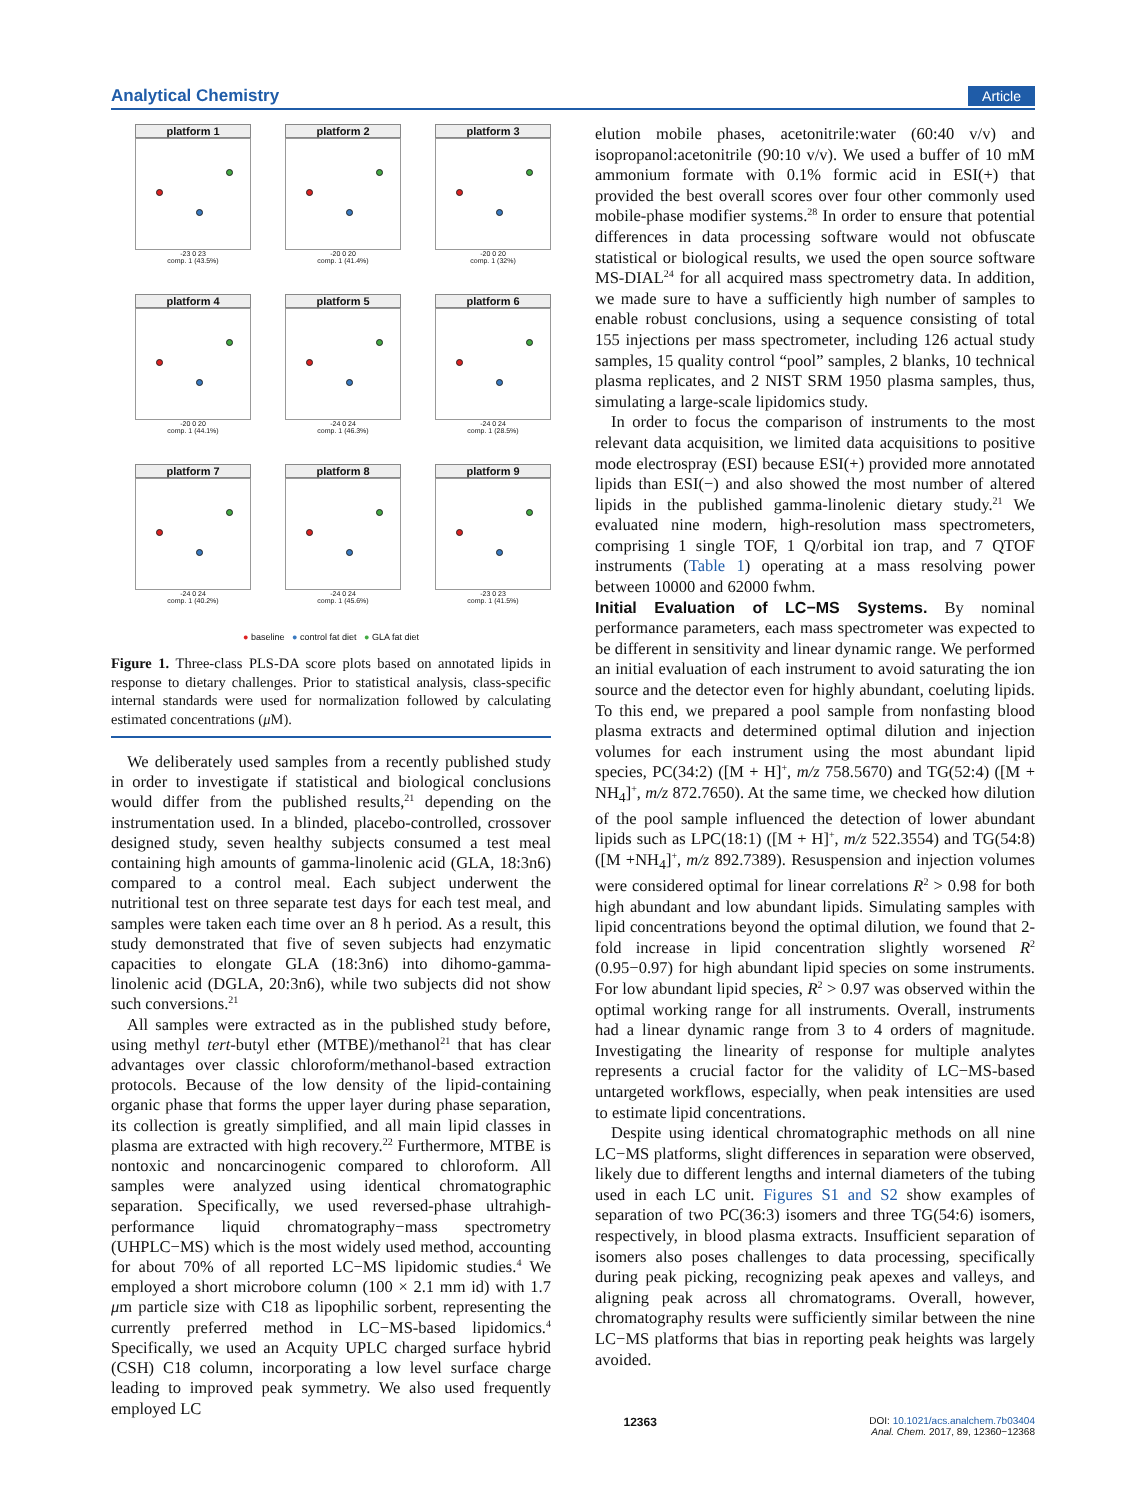Analytical Chemistry Article
platform 1
-23 0 23
comp. 1 (43.5%)
platform 2
-20 0 20
comp. 1 (41.4%)
platform 3
-20 0 20
comp. 1 (32%)
platform 4
-20 0 20
comp. 1 (44.1%)
platform 5
-24 0 24
comp. 1 (46.3%)
platform 6
-24 0 24
comp. 1 (28.5%)
platform 7
-24 0 24
comp. 1 (40.2%)
platform 8
-24 0 24
comp. 1 (45.6%)
platform 9
-23 0 23
comp. 1 (41.5%)
● baseline ● control fat diet ● GLA fat diet
Figure 1. Three-class PLS-DA score plots based on annotated lipids in response to dietary challenges. Prior to statistical analysis, class-specific internal standards were used for normalization followed by calculating estimated concentrations (μ M).
We deliberately used samples from a recently published study in order to investigate if statistical and biological conclusions would differ from the published results,<sup>21</sup> depending on the instrumentation used. In a blinded, placebo-controlled, crossover designed study, seven healthy subjects consumed a test meal containing high amounts of gamma-linolenic acid (GLA, 18:3n6) compared to a control meal. Each subject underwent the nutritional test on three separate test days for each test meal, and samples were taken each time over an 8 h period. As a result, this study demonstrated that five of seven subjects had enzymatic capacities to elongate GLA (18:3n6) into dihomo-gamma-linolenic acid (DGLA, 20:3n6), while two subjects did not show such conversions.<sup>21</sup>
All samples were extracted as in the published study before, using methyl tert-butyl ether (MTBE)/methanol<sup>21</sup> that has clear advantages over classic chloroform/methanol-based extraction protocols. Because of the low density of the lipid-containing organic phase that forms the upper layer during phase separation, its collection is greatly simplified, and all main lipid classes in plasma are extracted with high recovery.<sup>22</sup> Furthermore, MTBE is nontoxic and noncarcinogenic compared to chloroform. All samples were analyzed using identical chromatographic separation. Specifically, we used reversed-phase ultrahigh-performance liquid chromatography−mass spectrometry (UHPLC−MS) which is the most widely used method, accounting for about 70% of all reported LC−MS lipidomic studies.<sup>4</sup> We employed a short microbore column (100 × 2.1 mm id) with 1.7 μm particle size with C18 as lipophilic sorbent, representing the currently preferred method in LC−MS-based lipidomics.<sup>4</sup> Specifically, we used an Acquity UPLC charged surface hybrid (CSH) C18 column, incorporating a low level surface charge leading to improved peak symmetry. We also used frequently employed LC
elution mobile phases, acetonitrile:water (60:40 v/v) and isopropanol:acetonitrile (90:10 v/v). We used a buffer of 10 mM ammonium formate with 0.1% formic acid in ESI(+) that provided the best overall scores over four other commonly used mobile-phase modifier systems.<sup>28</sup> In order to ensure that potential differences in data processing software would not obfuscate statistical or biological results, we used the open source software MS-DIAL<sup>24</sup> for all acquired mass spectrometry data. In addition, we made sure to have a sufficiently high number of samples to enable robust conclusions, using a sequence consisting of total 155 injections per mass spectrometer, including 126 actual study samples, 15 quality control “pool” samples, 2 blanks, 10 technical plasma replicates, and 2 NIST SRM 1950 plasma samples, thus, simulating a large-scale lipidomics study.
In order to focus the comparison of instruments to the most relevant data acquisition, we limited data acquisitions to positive mode electrospray (ESI) because ESI(+) provided more annotated lipids than ESI(−) and also showed the most number of altered lipids in the published gamma-linolenic dietary study.<sup>21</sup> We evaluated nine modern, high-resolution mass spectrometers, comprising 1 single TOF, 1 Q/orbital ion trap, and 7 QTOF instruments (Table 1) operating at a mass resolving power between 10000 and 62000 fwhm.
Initial Evaluation of LC−MS Systems.
By nominal performance parameters, each mass spectrometer was expected to be different in sensitivity and linear dynamic range. We performed an initial evaluation of each instrument to avoid saturating the ion source and the detector even for highly abundant, coeluting lipids. To this end, we prepared a pool sample from nonfasting blood plasma extracts and determined optimal dilution and injection volumes for each instrument using the most abundant lipid species, PC(34:2) ([M + H]<sup>+</sup>, m/z 758.5670) and TG(52:4) ([M + NH<sub>4</sub>]<sup>+</sup>, m/z 872.7650). At the same time, we checked how dilution of the pool sample influenced the detection of lower abundant lipids such as LPC(18:1) ([M + H]<sup>+</sup>, m/z 522.3554) and TG(54:8) ([M +NH<sub>4</sub>]<sup>+</sup>, m/z 892.7389). Resuspension and injection volumes were considered optimal for linear correlations R<sup>2</sup> > 0.98 for both high abundant and low abundant lipids. Simulating samples with lipid concentrations beyond the optimal dilution, we found that 2-fold increase in lipid concentration slightly worsened R<sup>2</sup> (0.95−0.97) for high abundant lipid species on some instruments. For low abundant lipid species, R<sup>2</sup> > 0.97 was observed within the optimal working range for all instruments. Overall, instruments had a linear dynamic range from 3 to 4 orders of magnitude. Investigating the linearity of response for multiple analytes represents a crucial factor for the validity of LC−MS-based untargeted workflows, especially, when peak intensities are used to estimate lipid concentrations.
Despite using identical chromatographic methods on all nine LC−MS platforms, slight differences in separation were observed, likely due to different lengths and internal diameters of the tubing used in each LC unit. Figures S1 and S2 show examples of separation of two PC(36:3) isomers and three TG(54:6) isomers, respectively, in blood plasma extracts. Insufficient separation of isomers also poses challenges to data processing, specifically during peak picking, recognizing peak apexes and valleys, and aligning peak across all chromatograms. Overall, however, chromatography results were sufficiently similar between the nine LC−MS platforms that bias in reporting peak heights was largely avoided.
12363 DOI: 10.1021/acs.analchem.7b03404
Anal. Chem. 2017, 89, 12360−12368